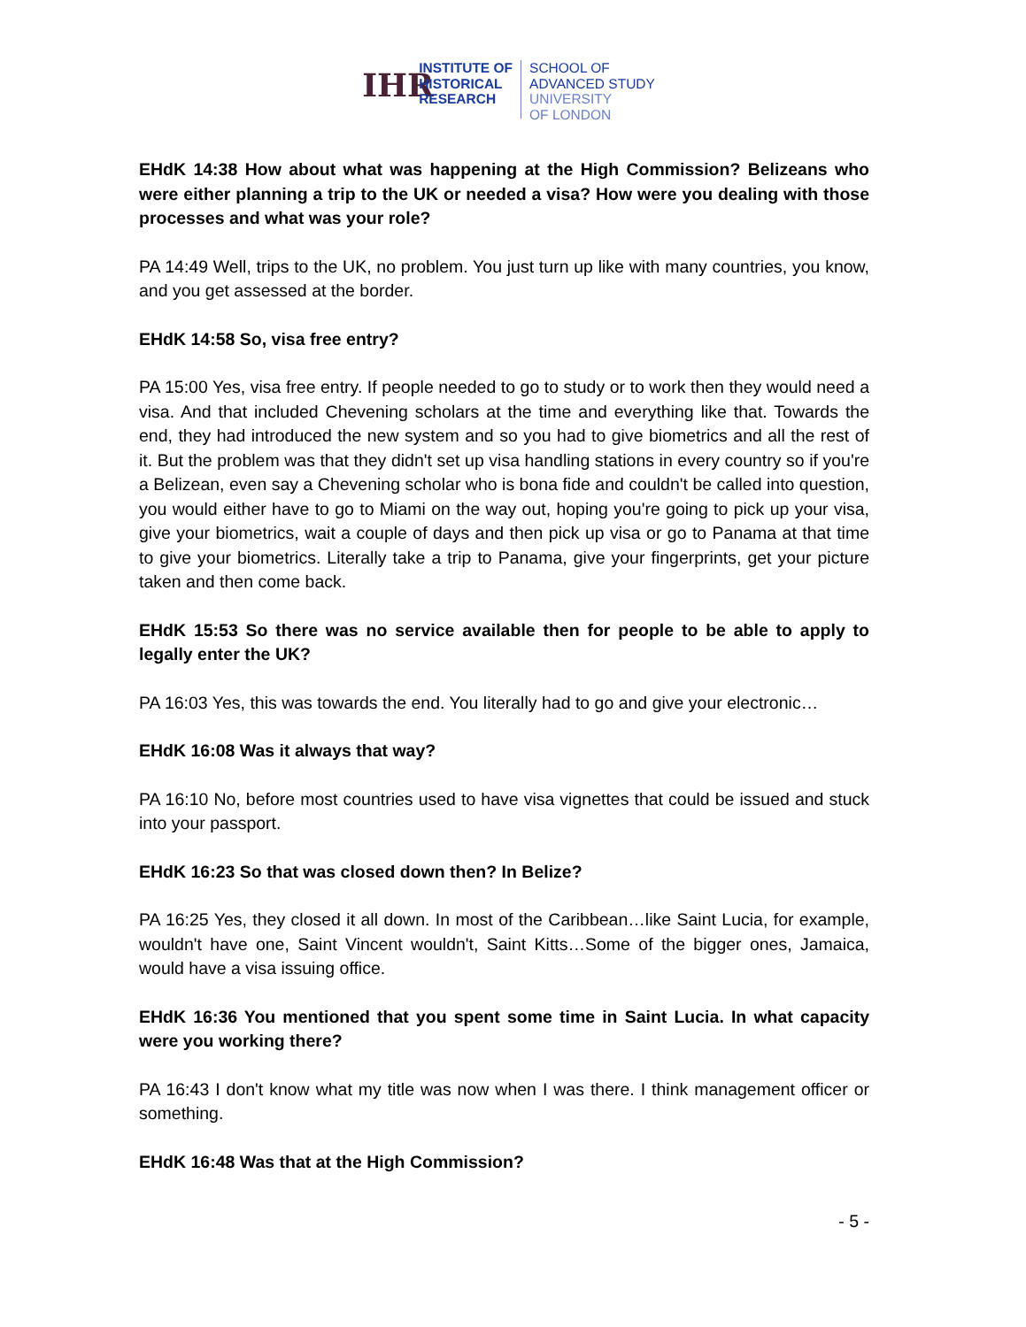IHR
INSTITUTE OF
HISTORICAL
RESEARCH
SCHOOL OF
ADVANCED STUDY
UNIVERSITY
OF LONDON
EHdK 14:38 How about what was happening at the High Commission? Belizeans who were either planning a trip to the UK or needed a visa? How were you dealing with those processes and what was your role?
PA 14:49 Well, trips to the UK, no problem. You just turn up like with many countries, you know, and you get assessed at the border.
EHdK 14:58 So, visa free entry?
PA 15:00 Yes, visa free entry. If people needed to go to study or to work then they would need a visa. And that included Chevening scholars at the time and everything like that. Towards the end, they had introduced the new system and so you had to give biometrics and all the rest of it. But the problem was that they didn't set up visa handling stations in every country so if you're a Belizean, even say a Chevening scholar who is bona fide and couldn't be called into question, you would either have to go to Miami on the way out, hoping you're going to pick up your visa, give your biometrics, wait a couple of days and then pick up visa or go to Panama at that time to give your biometrics. Literally take a trip to Panama, give your fingerprints, get your picture taken and then come back.
EHdK 15:53 So there was no service available then for people to be able to apply to legally enter the UK?
PA 16:03 Yes, this was towards the end. You literally had to go and give your electronic…
EHdK 16:08 Was it always that way?
PA 16:10 No, before most countries used to have visa vignettes that could be issued and stuck into your passport.
EHdK 16:23 So that was closed down then? In Belize?
PA 16:25 Yes, they closed it all down. In most of the Caribbean…like Saint Lucia, for example, wouldn't have one, Saint Vincent wouldn't, Saint Kitts…Some of the bigger ones, Jamaica, would have a visa issuing office.
EHdK 16:36 You mentioned that you spent some time in Saint Lucia. In what capacity were you working there?
PA 16:43 I don't know what my title was now when I was there. I think management officer or something.
EHdK 16:48 Was that at the High Commission?
- 5 -